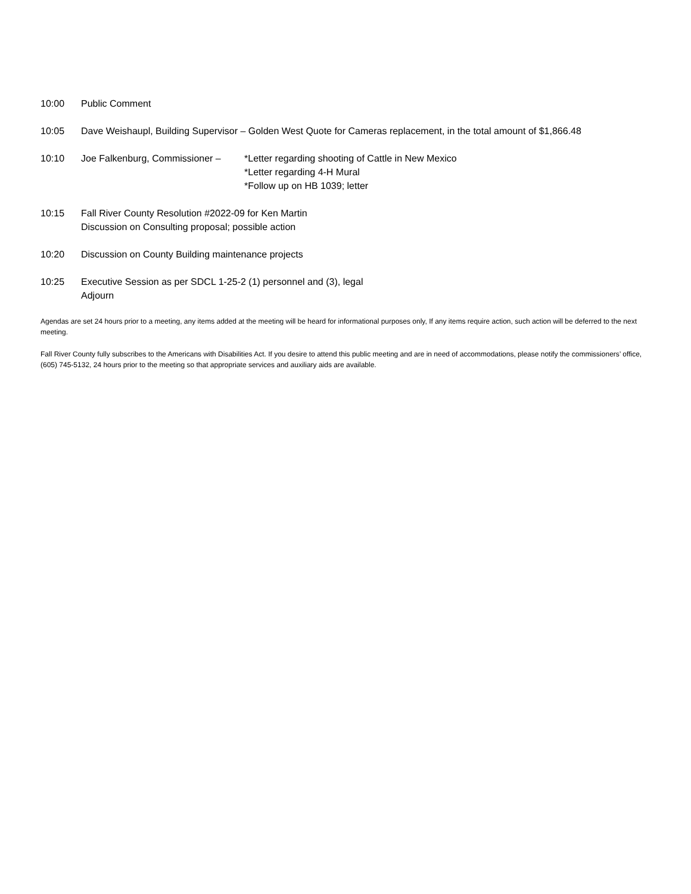10:00 Public Comment
10:05 Dave Weishaupl, Building Supervisor – Golden West Quote for Cameras replacement, in the total amount of $1,866.48
10:10 Joe Falkenburg, Commissioner –
*Letter regarding shooting of Cattle in New Mexico
*Letter regarding 4-H Mural
*Follow up on HB 1039; letter
10:15 Fall River County Resolution #2022-09 for Ken Martin
Discussion on Consulting proposal; possible action
10:20 Discussion on County Building maintenance projects
10:25 Executive Session as per SDCL 1-25-2 (1) personnel and (3), legal
Adjourn
Agendas are set 24 hours prior to a meeting, any items added at the meeting will be heard for informational purposes only, If any items require action, such action will be deferred to the next meeting.
Fall River County fully subscribes to the Americans with Disabilities Act. If you desire to attend this public meeting and are in need of accommodations, please notify the commissioners’ office, (605) 745-5132, 24 hours prior to the meeting so that appropriate services and auxiliary aids are available.